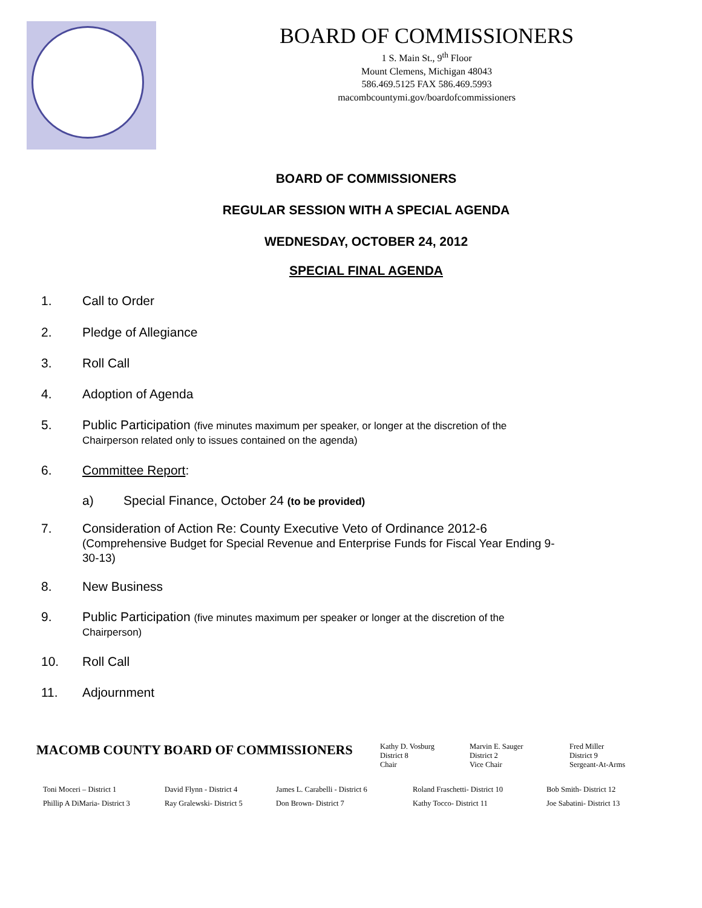BOARD OF COMMISSIONERS
1 S. Main St., 9<sup>th</sup> Floor
Mount Clemens, Michigan 48043
586.469.5125 FAX 586.469.5993
macombcountymi.gov/boardofcommissioners
BOARD OF COMMISSIONERS
REGULAR SESSION WITH A SPECIAL AGENDA
WEDNESDAY, OCTOBER 24, 2012
SPECIAL FINAL AGENDA
1. Call to Order
2. Pledge of Allegiance
3. Roll Call
4. Adoption of Agenda
5. Public Participation (five minutes maximum per speaker, or longer at the discretion of the Chairperson related only to issues contained on the agenda)
6. Committee Report:
a) Special Finance, October 24 (to be provided)
7. Consideration of Action Re: County Executive Veto of Ordinance 2012-6
(Comprehensive Budget for Special Revenue and Enterprise Funds for Fiscal Year Ending 9-30-13)
8. New Business
9. Public Participation (five minutes maximum per speaker or longer at the discretion of the Chairperson)
10. Roll Call
11. Adjournment
MACOMB COUNTY BOARD OF COMMISSIONERS
Kathy D. Vosburg
District 8
Chair
Marvin E. Sauger
District 2
Vice Chair
Fred Miller
District 9
Sergeant-At-Arms
Toni Moceri – District 1
Phillip A DiMaria- District 3
David Flynn - District 4
Ray Gralewski- District 5
James L. Carabelli - District 6
Don Brown- District 7
Roland Fraschetti- District 10
Kathy Tocco- District 11
Bob Smith- District 12
Joe Sabatini- District 13